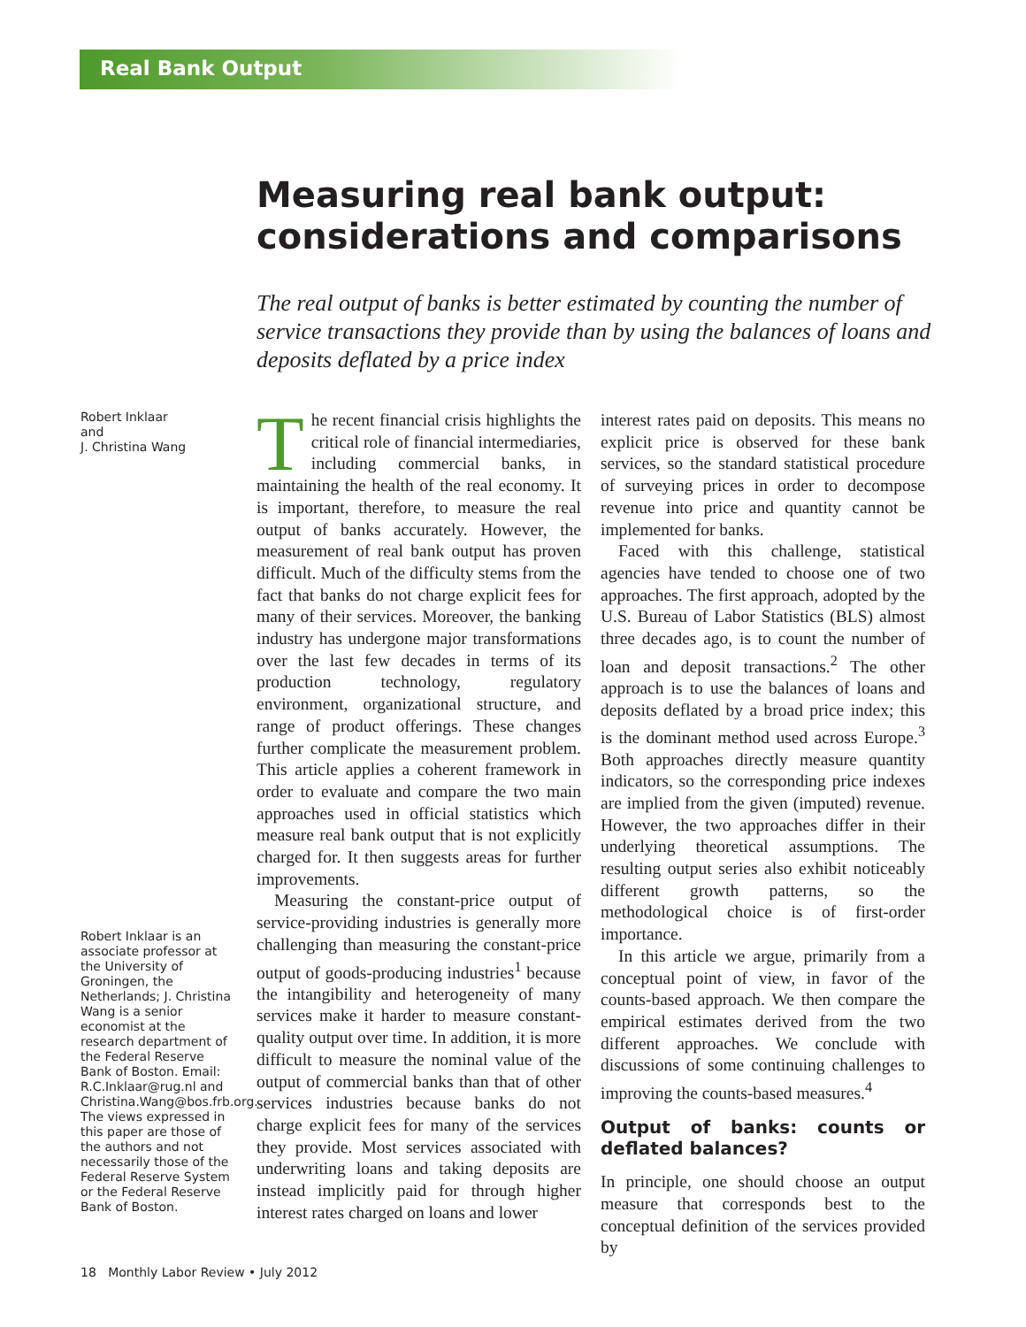Real Bank Output
Measuring real bank output: considerations and comparisons
The real output of banks is better estimated by counting the number of service transactions they provide than by using the balances of loans and deposits deflated by a price index
Robert Inklaar
and
J. Christina Wang
Robert Inklaar is an associate professor at the University of Groningen, the Netherlands; J. Christina Wang is a senior economist at the research department of the Federal Reserve Bank of Boston. Email: R.C.Inklaar@rug.nl and Christina.Wang@bos.frb.org. The views expressed in this paper are those of the authors and not necessarily those of the Federal Reserve System or the Federal Reserve Bank of Boston.
The recent financial crisis highlights the critical role of financial intermediaries, including commercial banks, in maintaining the health of the real economy. It is important, therefore, to measure the real output of banks accurately. However, the measurement of real bank output has proven difficult. Much of the difficulty stems from the fact that banks do not charge explicit fees for many of their services. Moreover, the banking industry has undergone major transformations over the last few decades in terms of its production technology, regulatory environment, organizational structure, and range of product offerings. These changes further complicate the measurement problem. This article applies a coherent framework in order to evaluate and compare the two main approaches used in official statistics which measure real bank output that is not explicitly charged for. It then suggests areas for further improvements.
Measuring the constant-price output of service-providing industries is generally more challenging than measuring the constant-price output of goods-producing industries<sup>1</sup> because the intangibility and heterogeneity of many services make it harder to measure constant-quality output over time. In addition, it is more difficult to measure the nominal value of the output of commercial banks than that of other services industries because banks do not charge explicit fees for many of the services they provide. Most services associated with underwriting loans and taking deposits are instead implicitly paid for through higher interest rates charged on loans and lower
interest rates paid on deposits. This means no explicit price is observed for these bank services, so the standard statistical procedure of surveying prices in order to decompose revenue into price and quantity cannot be implemented for banks.
Faced with this challenge, statistical agencies have tended to choose one of two approaches. The first approach, adopted by the U.S. Bureau of Labor Statistics (BLS) almost three decades ago, is to count the number of loan and deposit transactions.<sup>2</sup> The other approach is to use the balances of loans and deposits deflated by a broad price index; this is the dominant method used across Europe.<sup>3</sup> Both approaches directly measure quantity indicators, so the corresponding price indexes are implied from the given (imputed) revenue. However, the two approaches differ in their underlying theoretical assumptions. The resulting output series also exhibit noticeably different growth patterns, so the methodological choice is of first-order importance.
In this article we argue, primarily from a conceptual point of view, in favor of the counts-based approach. We then compare the empirical estimates derived from the two different approaches. We conclude with discussions of some continuing challenges to improving the counts-based measures.<sup>4</sup>
Output of banks: counts or deflated balances?
In principle, one should choose an output measure that corresponds best to the conceptual definition of the services provided by
18 Monthly Labor Review • July 2012